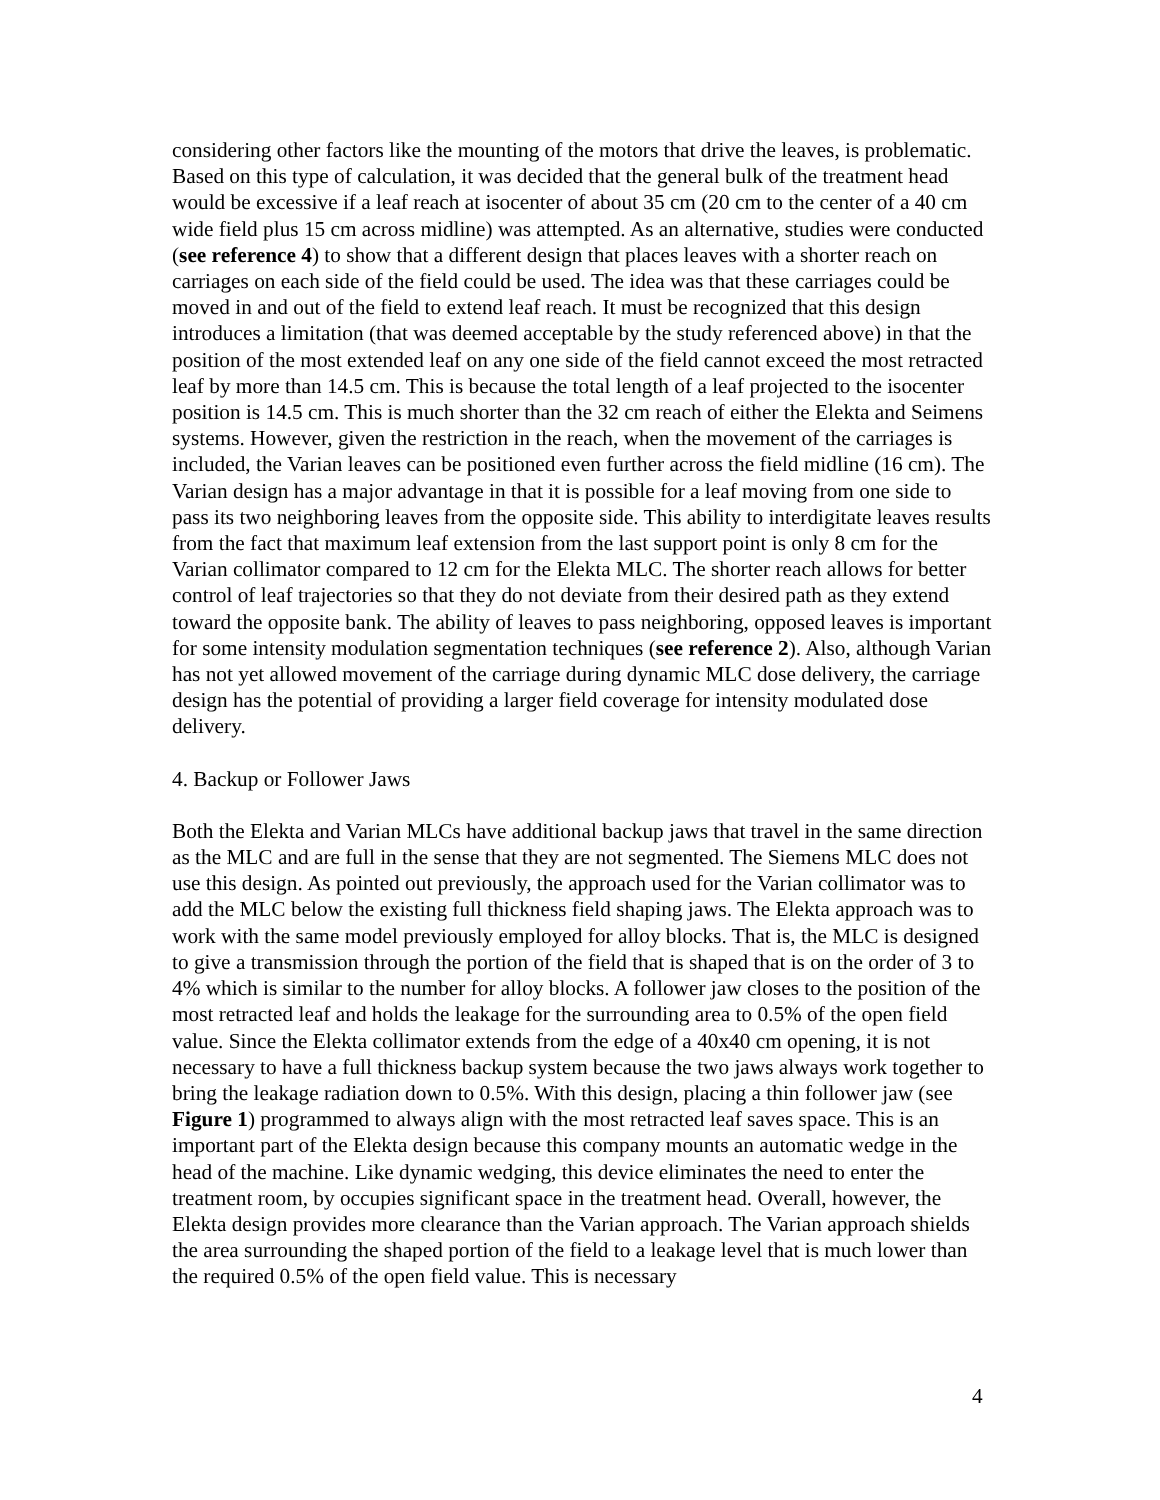considering other factors like the mounting of the motors that drive the leaves, is problematic. Based on this type of calculation, it was decided that the general bulk of the treatment head would be excessive if a leaf reach at isocenter of about 35 cm (20 cm to the center of a 40 cm wide field plus 15 cm across midline) was attempted. As an alternative, studies were conducted (see reference 4) to show that a different design that places leaves with a shorter reach on carriages on each side of the field could be used. The idea was that these carriages could be moved in and out of the field to extend leaf reach. It must be recognized that this design introduces a limitation (that was deemed acceptable by the study referenced above) in that the position of the most extended leaf on any one side of the field cannot exceed the most retracted leaf by more than 14.5 cm. This is because the total length of a leaf projected to the isocenter position is 14.5 cm. This is much shorter than the 32 cm reach of either the Elekta and Seimens systems. However, given the restriction in the reach, when the movement of the carriages is included, the Varian leaves can be positioned even further across the field midline (16 cm). The Varian design has a major advantage in that it is possible for a leaf moving from one side to pass its two neighboring leaves from the opposite side. This ability to interdigitate leaves results from the fact that maximum leaf extension from the last support point is only 8 cm for the Varian collimator compared to 12 cm for the Elekta MLC. The shorter reach allows for better control of leaf trajectories so that they do not deviate from their desired path as they extend toward the opposite bank. The ability of leaves to pass neighboring, opposed leaves is important for some intensity modulation segmentation techniques (see reference 2). Also, although Varian has not yet allowed movement of the carriage during dynamic MLC dose delivery, the carriage design has the potential of providing a larger field coverage for intensity modulated dose delivery.
4. Backup or Follower Jaws
Both the Elekta and Varian MLCs have additional backup jaws that travel in the same direction as the MLC and are full in the sense that they are not segmented. The Siemens MLC does not use this design. As pointed out previously, the approach used for the Varian collimator was to add the MLC below the existing full thickness field shaping jaws. The Elekta approach was to work with the same model previously employed for alloy blocks. That is, the MLC is designed to give a transmission through the portion of the field that is shaped that is on the order of 3 to 4% which is similar to the number for alloy blocks. A follower jaw closes to the position of the most retracted leaf and holds the leakage for the surrounding area to 0.5% of the open field value. Since the Elekta collimator extends from the edge of a 40x40 cm opening, it is not necessary to have a full thickness backup system because the two jaws always work together to bring the leakage radiation down to 0.5%. With this design, placing a thin follower jaw (see Figure 1) programmed to always align with the most retracted leaf saves space. This is an important part of the Elekta design because this company mounts an automatic wedge in the head of the machine. Like dynamic wedging, this device eliminates the need to enter the treatment room, by occupies significant space in the treatment head. Overall, however, the Elekta design provides more clearance than the Varian approach. The Varian approach shields the area surrounding the shaped portion of the field to a leakage level that is much lower than the required 0.5% of the open field value. This is necessary
4